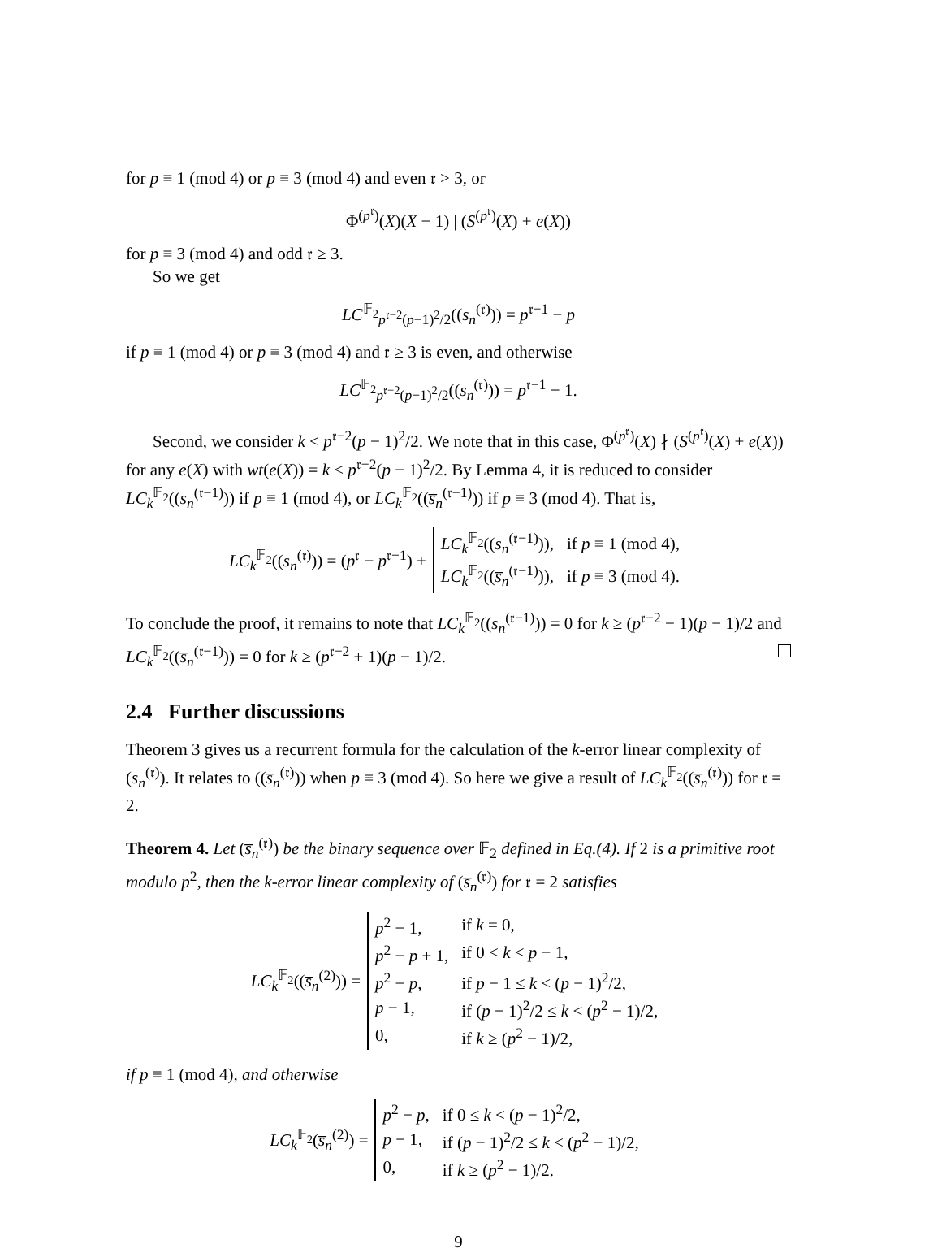for p ≡ 1 (mod 4) or p ≡ 3 (mod 4) and even 𝔯 > 3, or
Φ<sup>(p<sup>𝔯</sup>)</sup>(X)(X − 1) | (S<sup>(p<sup>𝔯</sup>)</sup>(X) + e(X))
for p ≡ 3 (mod 4) and odd 𝔯 ≥ 3.
So we get
LC<sup>𝔽<sub>2</sub></sup><sub>p<sup>𝔯−2</sup>(p−1)<sup>2</sup>/2</sub>((s<sub>n</sub><sup>(𝔯)</sup>)) = p<sup>𝔯−1</sup> − p
if p ≡ 1 (mod 4) or p ≡ 3 (mod 4) and 𝔯 ≥ 3 is even, and otherwise
LC<sup>𝔽<sub>2</sub></sup><sub>p<sup>𝔯−2</sup>(p−1)<sup>2</sup>/2</sub>((s<sub>n</sub><sup>(𝔯)</sup>)) = p<sup>𝔯−1</sup> − 1.
Second, we consider k < p<sup>𝔯−2</sup>(p − 1)<sup>2</sup>/2. We note that in this case, Φ<sup>(p<sup>𝔯</sup>)</sup>(X) ∤ (S<sup>(p<sup>𝔯</sup>)</sup>(X) + e(X)) for any e(X) with wt(e(X)) = k < p<sup>𝔯−2</sup>(p − 1)<sup>2</sup>/2. By Lemma 4, it is reduced to consider LC<sub>k</sub><sup>𝔽<sub>2</sub></sup>((s<sub>n</sub><sup>(𝔯−1)</sup>)) if p ≡ 1 (mod 4), or LC<sub>k</sub><sup>𝔽<sub>2</sub></sup>((s̅<sub>n</sub><sup>(𝔯−1)</sup>)) if p ≡ 3 (mod 4). That is,
LC<sub>k</sub><sup>𝔽<sub>2</sub></sup>((s<sub>n</sub><sup>(𝔯)</sup>)) = (p<sup>𝔯</sup> − p<sup>𝔯−1</sup>) +
| LC<sub>k</sub><sup>𝔽<sub>2</sub></sup>(( s<sub>n</sub><sup>(𝔯−1)</sup>)), | if p ≡ 1 (mod 4), |
| LC<sub>k</sub><sup>𝔽<sub>2</sub></sup>(( s̅<sub>n</sub><sup>(𝔯−1)</sup>)), | if p ≡ 3 (mod 4). |
To conclude the proof, it remains to note that LC<sub>k</sub><sup>𝔽<sub>2</sub></sup>((s<sub>n</sub><sup>(𝔯−1)</sup>)) = 0 for k ≥ (p<sup>𝔯−2</sup> − 1)(p − 1)/2 and LC<sub>k</sub><sup>𝔽<sub>2</sub></sup>((s̅<sub>n</sub><sup>(𝔯−1)</sup>)) = 0 for k ≥ (p<sup>𝔯−2</sup> + 1)(p − 1)/2.
2.4 Further discussions
Theorem 3 gives us a recurrent formula for the calculation of the k-error linear complexity of (s<sub>n</sub><sup>(𝔯)</sup>). It relates to ((s̅<sub>n</sub><sup>(𝔯)</sup>)) when p ≡ 3 (mod 4). So here we give a result of LC<sub>k</sub><sup>𝔽<sub>2</sub></sup>((s̅<sub>n</sub><sup>(𝔯)</sup>)) for 𝔯 = 2.
Theorem 4. Let (s̅<sub>n</sub><sup>(𝔯)</sup>) be the binary sequence over 𝔽<sub>2</sub> defined in Eq.(4). If 2 is a primitive root modulo p<sup>2</sup>, then the k-error linear complexity of (s̅<sub>n</sub><sup>(𝔯)</sup>) for 𝔯 = 2 satisfies
LC<sub>k</sub><sup>𝔽<sub>2</sub></sup>((s̅<sub>n</sub><sup>(2)</sup>)) =
| p<sup>2</sup> − 1, | if k = 0, |
| p<sup>2</sup> − p + 1, | if 0 < k < p − 1, |
| p<sup>2</sup> − p , | if p − 1 ≤ k < ( p − 1)<sup>2</sup>/2, |
| p − 1, | if ( p − 1)<sup>2</sup>/2 ≤ k < ( p<sup>2</sup> − 1)/2, |
| 0, | if k ≥ ( p<sup>2</sup> − 1)/2, |
if p ≡ 1 (mod 4), and otherwise
LC<sub>k</sub><sup>𝔽<sub>2</sub></sup>(s̅<sub>n</sub><sup>(2)</sup>) =
| p<sup>2</sup> − p , | if 0 ≤ k < ( p − 1)<sup>2</sup>/2, |
| p − 1, | if ( p − 1)<sup>2</sup>/2 ≤ k < ( p<sup>2</sup> − 1)/2, |
| 0, | if k ≥ ( p<sup>2</sup> − 1)/2. |
9